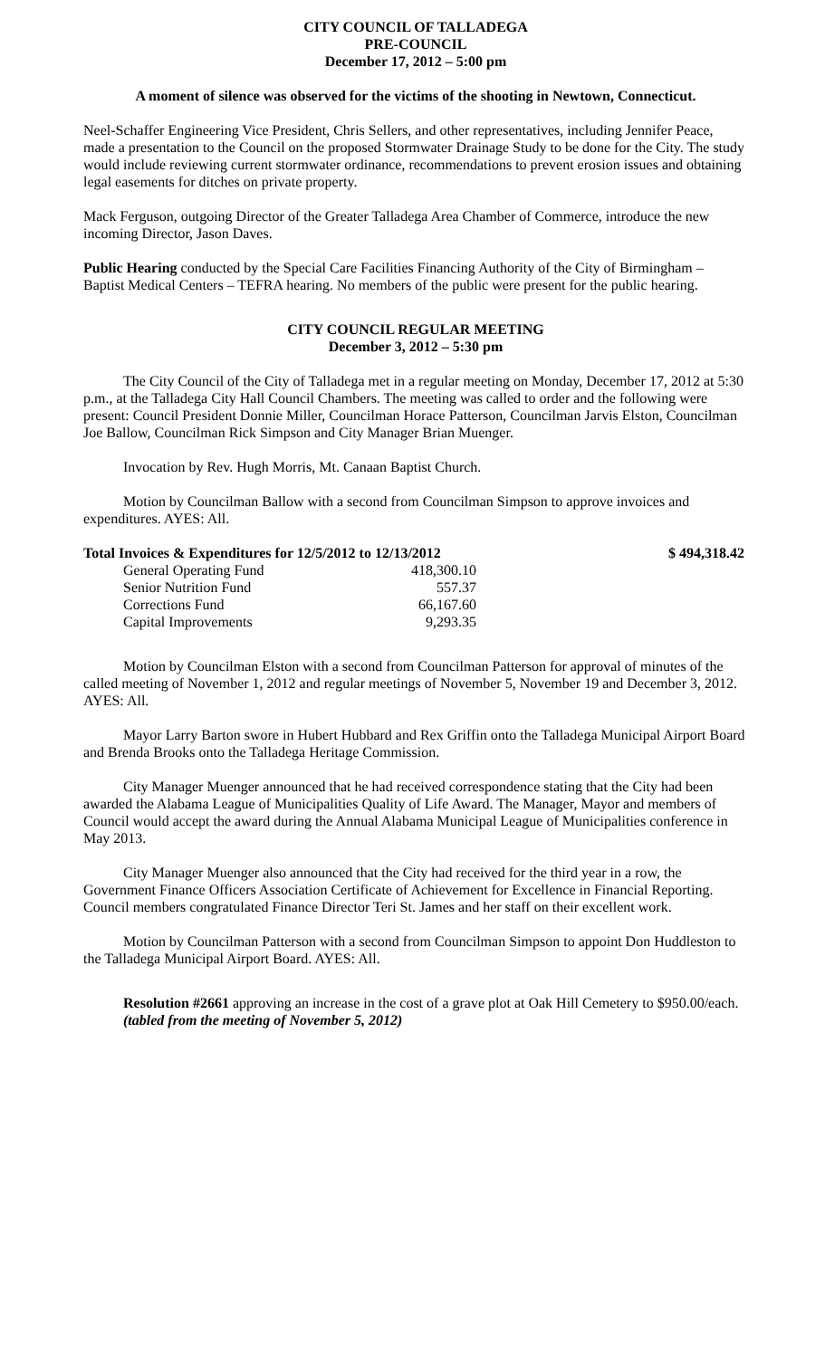CITY COUNCIL OF TALLADEGA
PRE-COUNCIL
December 17, 2012 – 5:00 pm
A moment of silence was observed for the victims of the shooting in Newtown, Connecticut.
Neel-Schaffer Engineering Vice President, Chris Sellers, and other representatives, including Jennifer Peace, made a presentation to the Council on the proposed Stormwater Drainage Study to be done for the City. The study would include reviewing current stormwater ordinance, recommendations to prevent erosion issues and obtaining legal easements for ditches on private property.
Mack Ferguson, outgoing Director of the Greater Talladega Area Chamber of Commerce, introduce the new incoming Director, Jason Daves.
Public Hearing conducted by the Special Care Facilities Financing Authority of the City of Birmingham – Baptist Medical Centers – TEFRA hearing. No members of the public were present for the public hearing.
CITY COUNCIL REGULAR MEETING
December 3, 2012 – 5:30 pm
The City Council of the City of Talladega met in a regular meeting on Monday, December 17, 2012 at 5:30 p.m., at the Talladega City Hall Council Chambers. The meeting was called to order and the following were present: Council President Donnie Miller, Councilman Horace Patterson, Councilman Jarvis Elston, Councilman Joe Ballow, Councilman Rick Simpson and City Manager Brian Muenger.
Invocation by Rev. Hugh Morris, Mt. Canaan Baptist Church.
Motion by Councilman Ballow with a second from Councilman Simpson to approve invoices and expenditures. AYES: All.
| Total Invoices & Expenditures for 12/5/2012 to 12/13/2012 | | $ 494,318.42 |
| General Operating Fund | 418,300.10 | |
| Senior Nutrition Fund | 557.37 | |
| Corrections Fund | 66,167.60 | |
| Capital Improvements | 9,293.35 | |
Motion by Councilman Elston with a second from Councilman Patterson for approval of minutes of the called meeting of November 1, 2012 and regular meetings of November 5, November 19 and December 3, 2012. AYES: All.
Mayor Larry Barton swore in Hubert Hubbard and Rex Griffin onto the Talladega Municipal Airport Board and Brenda Brooks onto the Talladega Heritage Commission.
City Manager Muenger announced that he had received correspondence stating that the City had been awarded the Alabama League of Municipalities Quality of Life Award. The Manager, Mayor and members of Council would accept the award during the Annual Alabama Municipal League of Municipalities conference in May 2013.
City Manager Muenger also announced that the City had received for the third year in a row, the Government Finance Officers Association Certificate of Achievement for Excellence in Financial Reporting. Council members congratulated Finance Director Teri St. James and her staff on their excellent work.
Motion by Councilman Patterson with a second from Councilman Simpson to appoint Don Huddleston to the Talladega Municipal Airport Board. AYES: All.
Resolution #2661 approving an increase in the cost of a grave plot at Oak Hill Cemetery to $950.00/each. (tabled from the meeting of November 5, 2012)